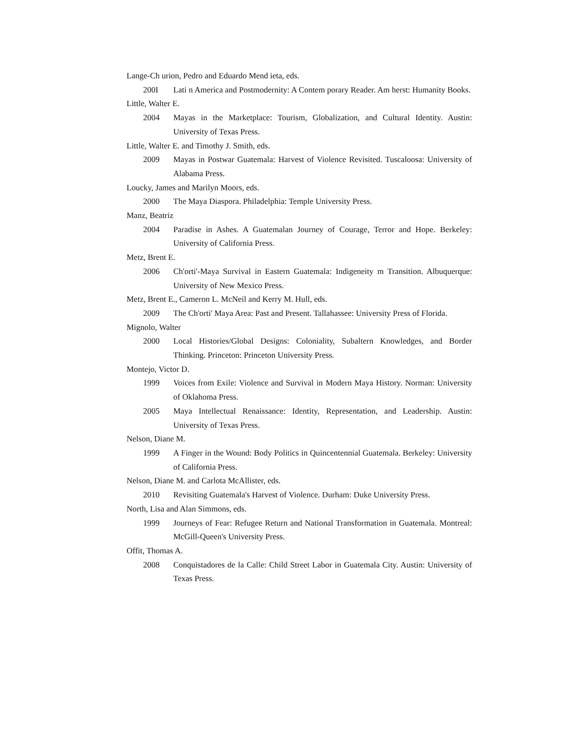Lange-Ch urion, Pedro and Eduardo Mend ieta, eds.
200I Lati n America and Postmodernity: A Contem porary Reader. Am herst: Humanity Books.
Little, Walter E.
2004 Mayas in the Marketplace: Tourism, Globalization, and Cultural Identity. Austin: University of Texas Press.
Little, Walter E. and Timothy J. Smith, eds.
2009 Mayas in Postwar Guatemala: Harvest of Violence Revisited. Tuscaloosa: University of Alabama Press.
Loucky, James and Marilyn Moors, eds.
2000 The Maya Diaspora. Philadelphia: Temple University Press.
Manz, Beatriz
2004 Paradise in Ashes. A Guatemalan Journey of Courage, Terror and Hope. Berkeley: University of California Press.
Metz, Brent E.
2006 Ch'orti'-Maya Survival in Eastern Guatemala: Indigeneity m Transition. Albuquerque: University of New Mexico Press.
Metz, Brent E., Cameron L. McNeil and Kerry M. Hull, eds.
2009 The Ch'orti' Maya Area: Past and Present. Tallahassee: University Press of Florida.
Mignolo, Walter
2000 Local Histories/Global Designs: Coloniality, Subaltern Knowledges, and Border Thinking. Princeton: Princeton University Press.
Montejo, Victor D.
1999 Voices from Exile: Violence and Survival in Modern Maya History. Norman: University of Oklahoma Press.
2005 Maya Intellectual Renaissance: Identity, Representation, and Leadership. Austin: University of Texas Press.
Nelson, Diane M.
1999 A Finger in the Wound: Body Politics in Quincentennial Guatemala. Berkeley: University of California Press.
Nelson, Diane M. and Carlota McAllister, eds.
2010 Revisiting Guatemala's Harvest of Violence. Durham: Duke University Press.
North, Lisa and Alan Simmons, eds.
1999 Journeys of Fear: Refugee Return and National Transformation in Guatemala. Montreal: McGill-Queen's University Press.
Offit, Thomas A.
2008 Conquistadores de la Calle: Child Street Labor in Guatemala City. Austin: University of Texas Press.